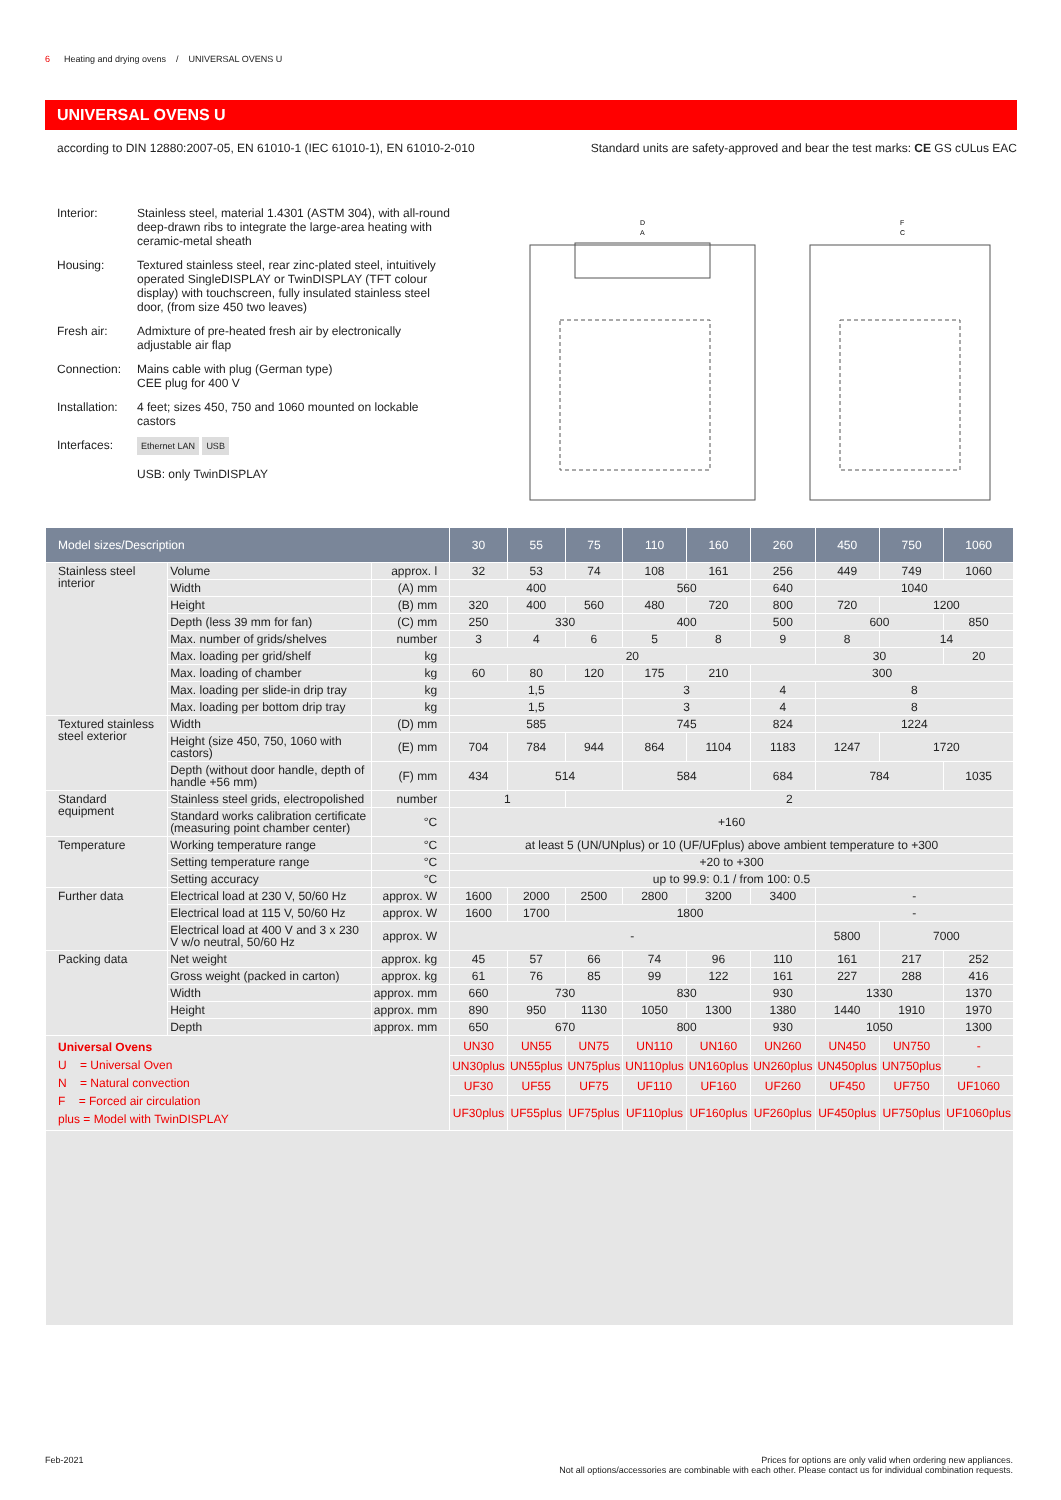6 Heating and drying ovens / UNIVERSAL OVENS U
UNIVERSAL OVENS U
according to DIN 12880:2007-05, EN 61010-1 (IEC 61010-1), EN 61010-2-010 Standard units are safety-approved and bear the test marks: CE GS cULus EAC
Interior: Stainless steel, material 1.4301 (ASTM 304), with all-round deep-drawn ribs to integrate the large-area heating with ceramic-metal sheath
Housing: Textured stainless steel, rear zinc-plated steel, intuitively operated SingleDISPLAY or TwinDISPLAY (TFT colour display) with touchscreen, fully insulated stainless steel door, (from size 450 two leaves)
Fresh air: Admixture of pre-heated fresh air by electronically adjustable air flap
Connection: Mains cable with plug (German type)
CEE plug for 400 V
Installation:
4 feet; sizes 450, 750 and 1060 mounted on lockable castors
Interfaces:
Ethernet LAN USB
USB: only TwinDISPLAY
D
A
F
C
| Model sizes/Description | | | 30 | 55 | 75 | 110 | 160 | 260 | 450 | 750 | 1060 |
| --- | --- | --- | --- | --- | --- | --- | --- | --- | --- | --- | --- |
| Stainless steel interior | Volume | approx. l | 32 | 53 | 74 | 108 | 161 | 256 | 449 | 749 | 1060 |
| | Width | (A) mm | 400 | | | 560 | | 640 | 1040 | | |
| | Height | (B) mm | 320 | 400 | 560 | 480 | 720 | 800 | 720 | 1200 | |
| | Depth (less 39 mm for fan) | (C) mm | 250 | 330 | | 400 | | 500 | 600 | | 850 |
| | Max. number of grids/shelves | number | 3 | 4 | 6 | 5 | 8 | 9 | 8 | 14 | |
| | Max. loading per grid/shelf | kg | 20 | | | | | | 30 | | 20 |
| | Max. loading of chamber | kg | 60 | 80 | 120 | 175 | 210 | 300 | | | |
| | Max. loading per slide-in drip tray | kg | 1,5 | | | 3 | | 4 | 8 | | |
| | Max. loading per bottom drip tray | kg | 1,5 | | | 3 | | 4 | 8 | | |
| Textured stainless steel exterior | Width | (D) mm | 585 | | | 745 | | 824 | 1224 | | |
| | Height (size 450, 750, 1060 with castors) | (E) mm | 704 | 784 | 944 | 864 | 1104 | 1183 | 1247 | 1720 | |
| | Depth (without door handle, depth of handle +56 mm) | (F) mm | 434 | 514 | | 584 | | 684 | 784 | | 1035 |
| Standard equipment | Stainless steel grids, electropolished | number | 1 | | 2 | | | | | | |
| | Standard works calibration certificate (measuring point chamber center) | °C | +160 | | | | | | | | |
| Temperature | Working temperature range | °C | at least 5 (UN/UNplus) or 10 (UF/UFplus) above ambient temperature to +300 | | | | | | | | |
| | Setting temperature range | °C | +20 to +300 | | | | | | | | |
| | Setting accuracy | °C | up to 99.9: 0.1 / from 100: 0.5 | | | | | | | | |
| Further data | Electrical load at 230 V, 50/60 Hz | approx. W | 1600 | 2000 | 2500 | 2800 | 3200 | 3400 | - | | |
| | Electrical load at 115 V, 50/60 Hz | approx. W | 1600 | 1700 | 1800 | | | | - | | |
| | Electrical load at 400 V and 3 x 230 V w/o neutral, 50/60 Hz | approx. W | - | | | | | | 5800 | 7000 | |
| Packing data | Net weight | approx. kg | 45 | 57 | 66 | 74 | 96 | 110 | 161 | 217 | 252 |
| | Gross weight (packed in carton) | approx. kg | 61 | 76 | 85 | 99 | 122 | 161 | 227 | 288 | 416 |
| | Width | approx. mm | 660 | 730 | | 830 | | 930 | 1330 | | 1370 |
| | Height | approx. mm | 890 | 950 | 1130 | 1050 | 1300 | 1380 | 1440 | 1910 | 1970 |
| | Depth | approx. mm | 650 | 670 | | 800 | | 930 | 1050 | | 1300 |
| Universal Ovens U = Universal Oven N = Natural convection F = Forced air circulation plus = Model with TwinDISPLAY | | | UN30 | UN55 | UN75 | UN110 | UN160 | UN260 | UN450 | UN750 | - |
| | | | UN30plus | UN55plus | UN75plus | UN110plus | UN160plus | UN260plus | UN450plus | UN750plus | - |
| | | | UF30 | UF55 | UF75 | UF110 | UF160 | UF260 | UF450 | UF750 | UF1060 |
| | | | UF30plus | UF55plus | UF75plus | UF110plus | UF160plus | UF260plus | UF450plus | UF750plus | UF1060plus |
Feb-2021 Prices for options are only valid when ordering new appliances.
Not all options/accessories are combinable with each other. Please contact us for individual combination requests.